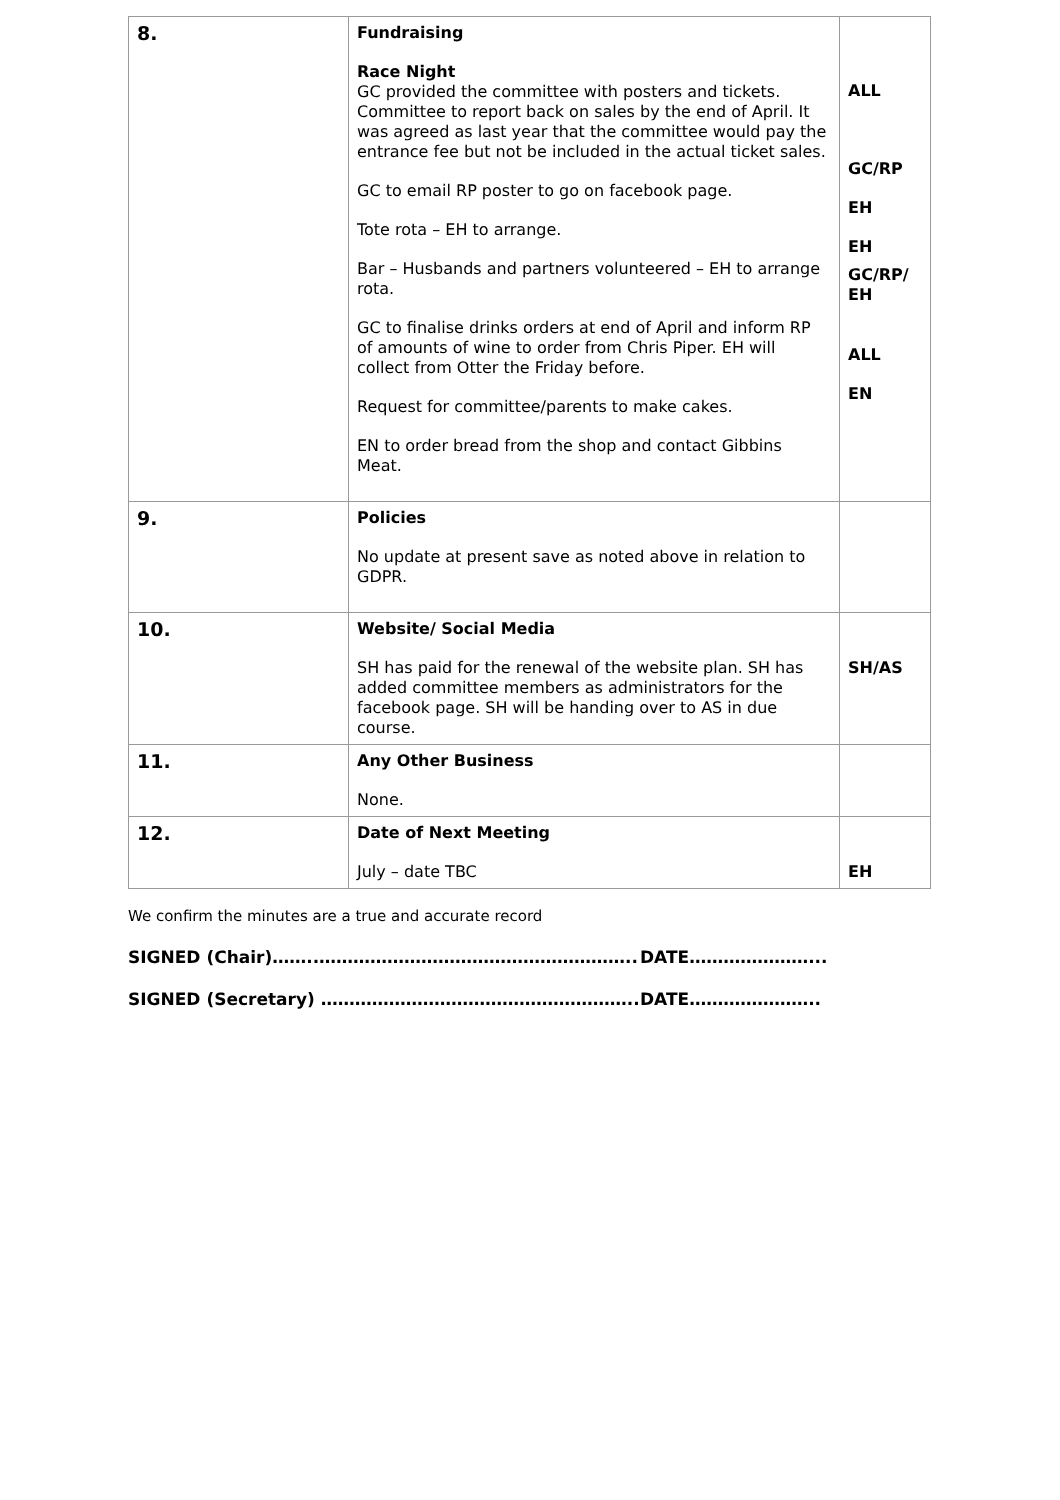| 8. | Fundraising Race Night GC provided the committee with posters and tickets. Committee to report back on sales by the end of April. It was agreed as last year that the committee would pay the entrance fee but not be included in the actual ticket sales. GC to email RP poster to go on facebook page. Tote rota – EH to arrange. Bar – Husbands and partners volunteered – EH to arrange rota. GC to finalise drinks orders at end of April and inform RP of amounts of wine to order from Chris Piper. EH will collect from Otter the Friday before. Request for committee/parents to make cakes. EN to order bread from the shop and contact Gibbins Meat. | ALL GC/RP EH EH GC/RP/ EH ALL EN |
| 9. | Policies No update at present save as noted above in relation to GDPR. | |
| 10. | Website/ Social Media SH has paid for the renewal of the website plan. SH has added committee members as administrators for the facebook page. SH will be handing over to AS in due course. | SH/AS |
| 11. | Any Other Business None. | |
| 12. | Date of Next Meeting July – date TBC | EH |
We confirm the minutes are a true and accurate record
SIGNED (Chair)……..……………………………………………….. DATE…………………...
SIGNED (Secretary) ……………………………………………….. DATE…………………..